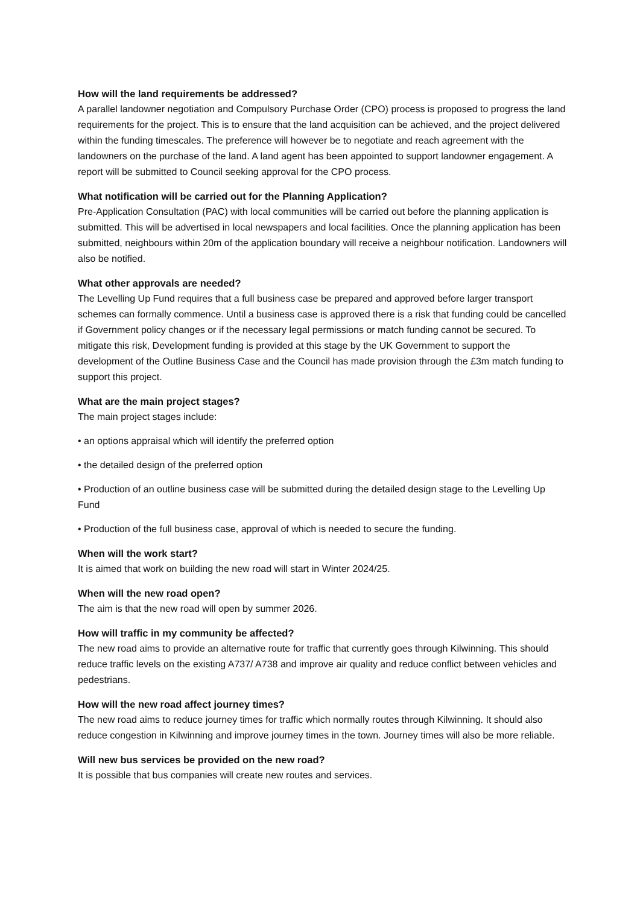How will the land requirements be addressed?
A parallel landowner negotiation and Compulsory Purchase Order (CPO) process is proposed to progress the land requirements for the project. This is to ensure that the land acquisition can be achieved, and the project delivered within the funding timescales. The preference will however be to negotiate and reach agreement with the landowners on the purchase of the land. A land agent has been appointed to support landowner engagement. A report will be submitted to Council seeking approval for the CPO process.
What notification will be carried out for the Planning Application?
Pre-Application Consultation (PAC) with local communities will be carried out before the planning application is submitted. This will be advertised in local newspapers and local facilities. Once the planning application has been submitted, neighbours within 20m of the application boundary will receive a neighbour notification. Landowners will also be notified.
What other approvals are needed?
The Levelling Up Fund requires that a full business case be prepared and approved before larger transport schemes can formally commence. Until a business case is approved there is a risk that funding could be cancelled if Government policy changes or if the necessary legal permissions or match funding cannot be secured. To mitigate this risk, Development funding is provided at this stage by the UK Government to support the development of the Outline Business Case and the Council has made provision through the £3m match funding to support this project.
What are the main project stages?
The main project stages include:
• an options appraisal which will identify the preferred option
• the detailed design of the preferred option
• Production of an outline business case will be submitted during the detailed design stage to the Levelling Up Fund
• Production of the full business case, approval of which is needed to secure the funding.
When will the work start?
It is aimed that work on building the new road will start in Winter 2024/25.
When will the new road open?
The aim is that the new road will open by summer 2026.
How will traffic in my community be affected?
The new road aims to provide an alternative route for traffic that currently goes through Kilwinning. This should reduce traffic levels on the existing A737/ A738 and improve air quality and reduce conflict between vehicles and pedestrians.
How will the new road affect journey times?
The new road aims to reduce journey times for traffic which normally routes through Kilwinning. It should also reduce congestion in Kilwinning and improve journey times in the town. Journey times will also be more reliable.
Will new bus services be provided on the new road?
It is possible that bus companies will create new routes and services.